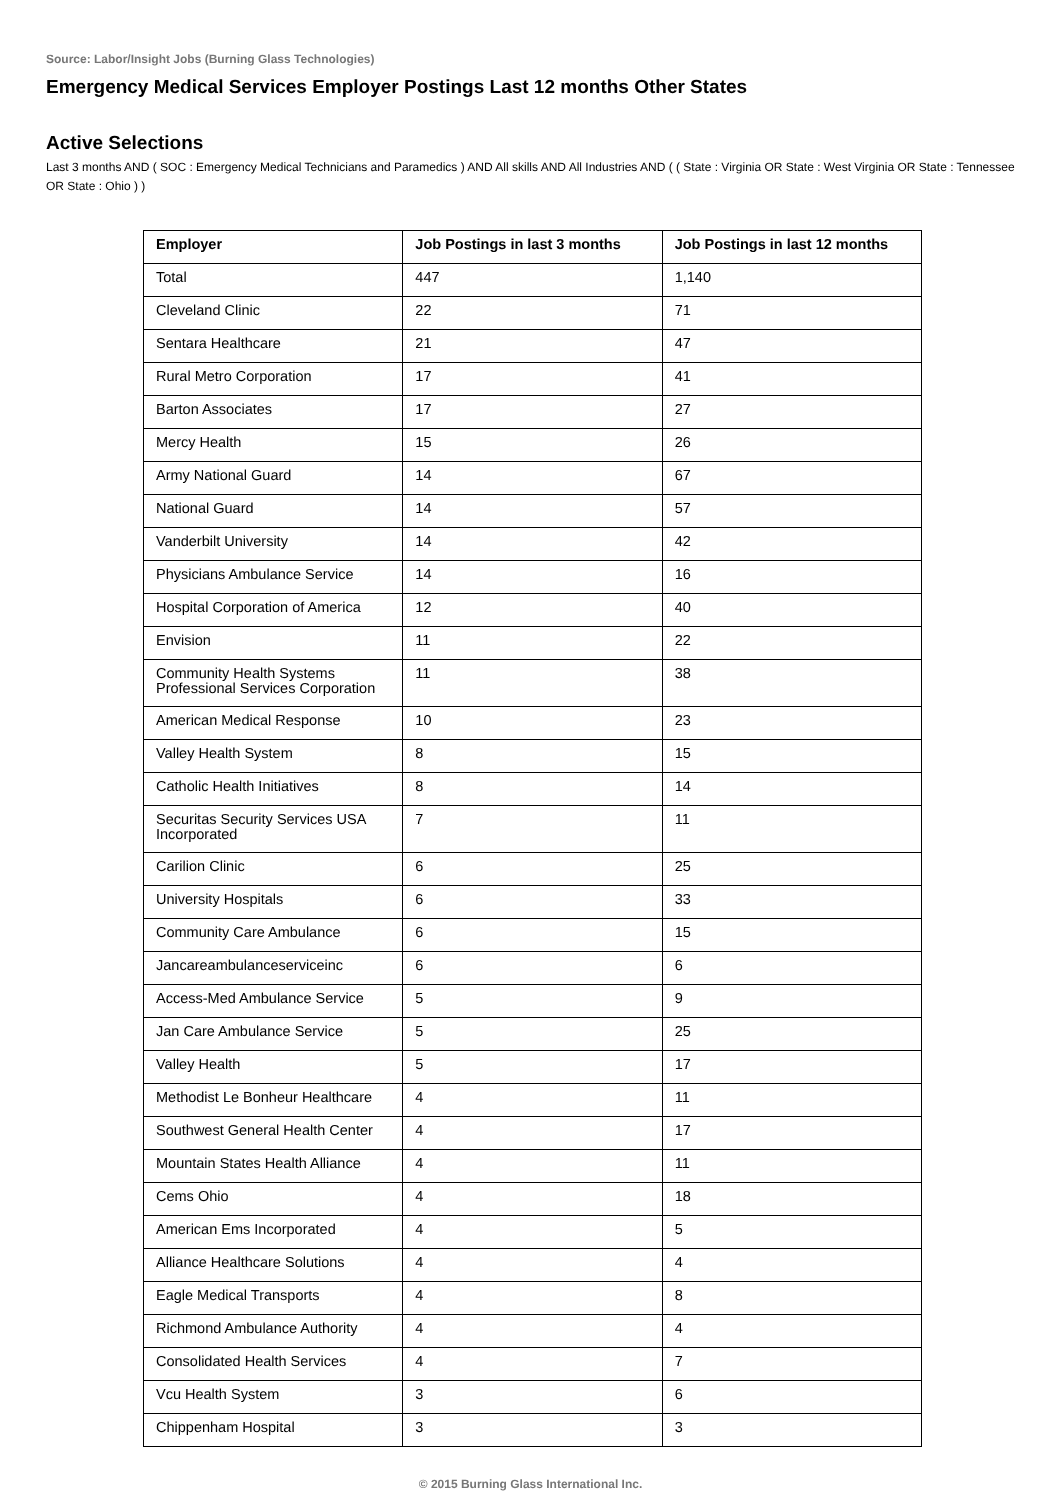Source: Labor/Insight Jobs (Burning Glass Technologies)
Emergency Medical Services Employer Postings Last 12 months Other States
Active Selections
Last 3 months AND ( SOC : Emergency Medical Technicians and Paramedics ) AND All skills AND All Industries AND ( ( State : Virginia OR State : West Virginia OR State : Tennessee OR State : Ohio ) )
| Employer | Job Postings in last 3 months | Job Postings in last 12 months |
| --- | --- | --- |
| Total | 447 | 1,140 |
| Cleveland Clinic | 22 | 71 |
| Sentara Healthcare | 21 | 47 |
| Rural Metro Corporation | 17 | 41 |
| Barton Associates | 17 | 27 |
| Mercy Health | 15 | 26 |
| Army National Guard | 14 | 67 |
| National Guard | 14 | 57 |
| Vanderbilt University | 14 | 42 |
| Physicians Ambulance Service | 14 | 16 |
| Hospital Corporation of America | 12 | 40 |
| Envision | 11 | 22 |
| Community Health Systems Professional Services Corporation | 11 | 38 |
| American Medical Response | 10 | 23 |
| Valley Health System | 8 | 15 |
| Catholic Health Initiatives | 8 | 14 |
| Securitas Security Services USA Incorporated | 7 | 11 |
| Carilion Clinic | 6 | 25 |
| University Hospitals | 6 | 33 |
| Community Care Ambulance | 6 | 15 |
| Jancareambulanceserviceinc | 6 | 6 |
| Access-Med Ambulance Service | 5 | 9 |
| Jan Care Ambulance Service | 5 | 25 |
| Valley Health | 5 | 17 |
| Methodist Le Bonheur Healthcare | 4 | 11 |
| Southwest General Health Center | 4 | 17 |
| Mountain States Health Alliance | 4 | 11 |
| Cems Ohio | 4 | 18 |
| American Ems Incorporated | 4 | 5 |
| Alliance Healthcare Solutions | 4 | 4 |
| Eagle Medical Transports | 4 | 8 |
| Richmond Ambulance Authority | 4 | 4 |
| Consolidated Health Services | 4 | 7 |
| Vcu Health System | 3 | 6 |
| Chippenham Hospital | 3 | 3 |
© 2015 Burning Glass International Inc.